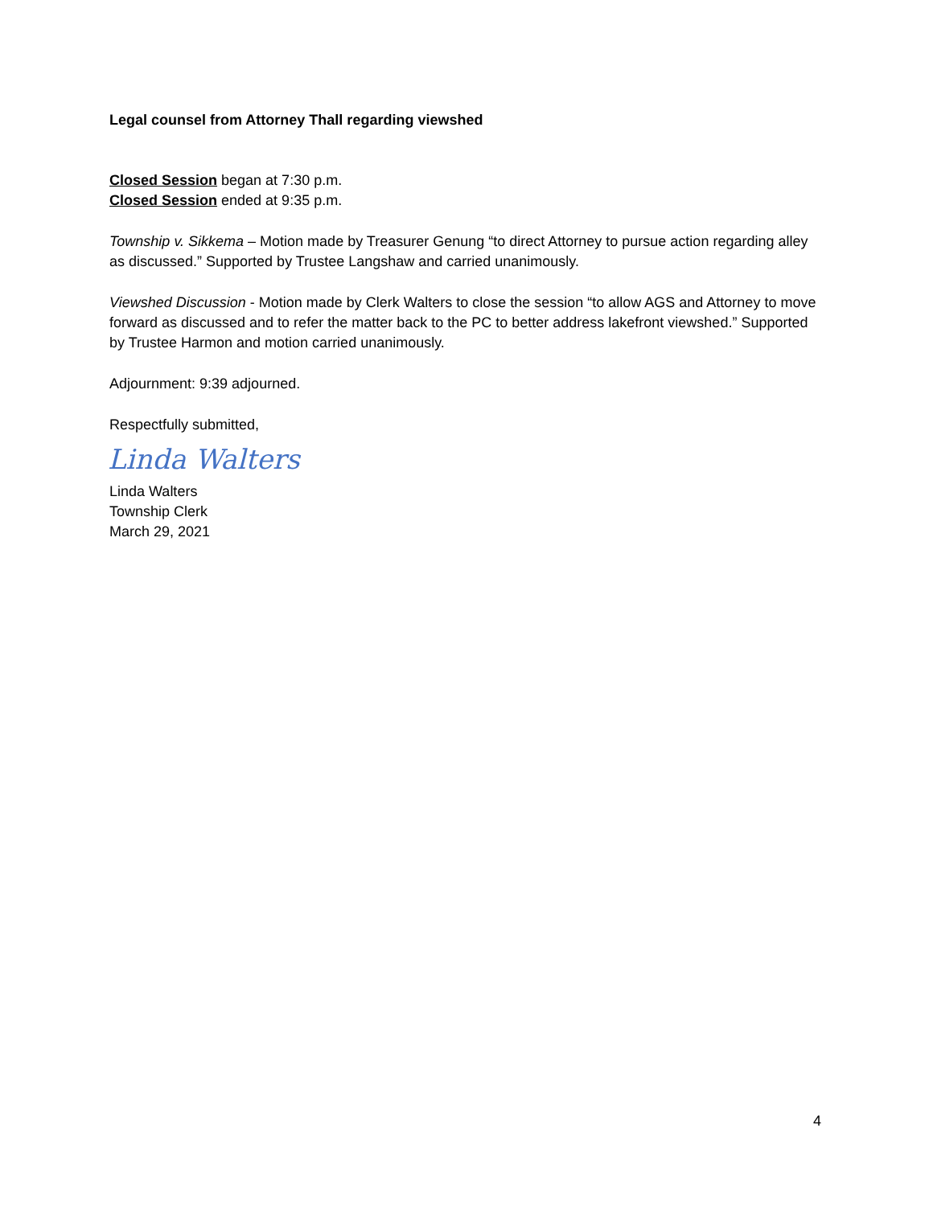Legal counsel from Attorney Thall regarding viewshed
Closed Session began at 7:30 p.m.
Closed Session ended at 9:35 p.m.
Township v. Sikkema – Motion made by Treasurer Genung “to direct Attorney to pursue action regarding alley as discussed.” Supported by Trustee Langshaw and carried unanimously.
Viewshed Discussion - Motion made by Clerk Walters to close the session “to allow AGS and Attorney to move forward as discussed and to refer the matter back to the PC to better address lakefront viewshed.” Supported by Trustee Harmon and motion carried unanimously.
Adjournment: 9:39 adjourned.
Respectfully submitted,
Linda Walters
Linda Walters
Township Clerk
March 29, 2021
4